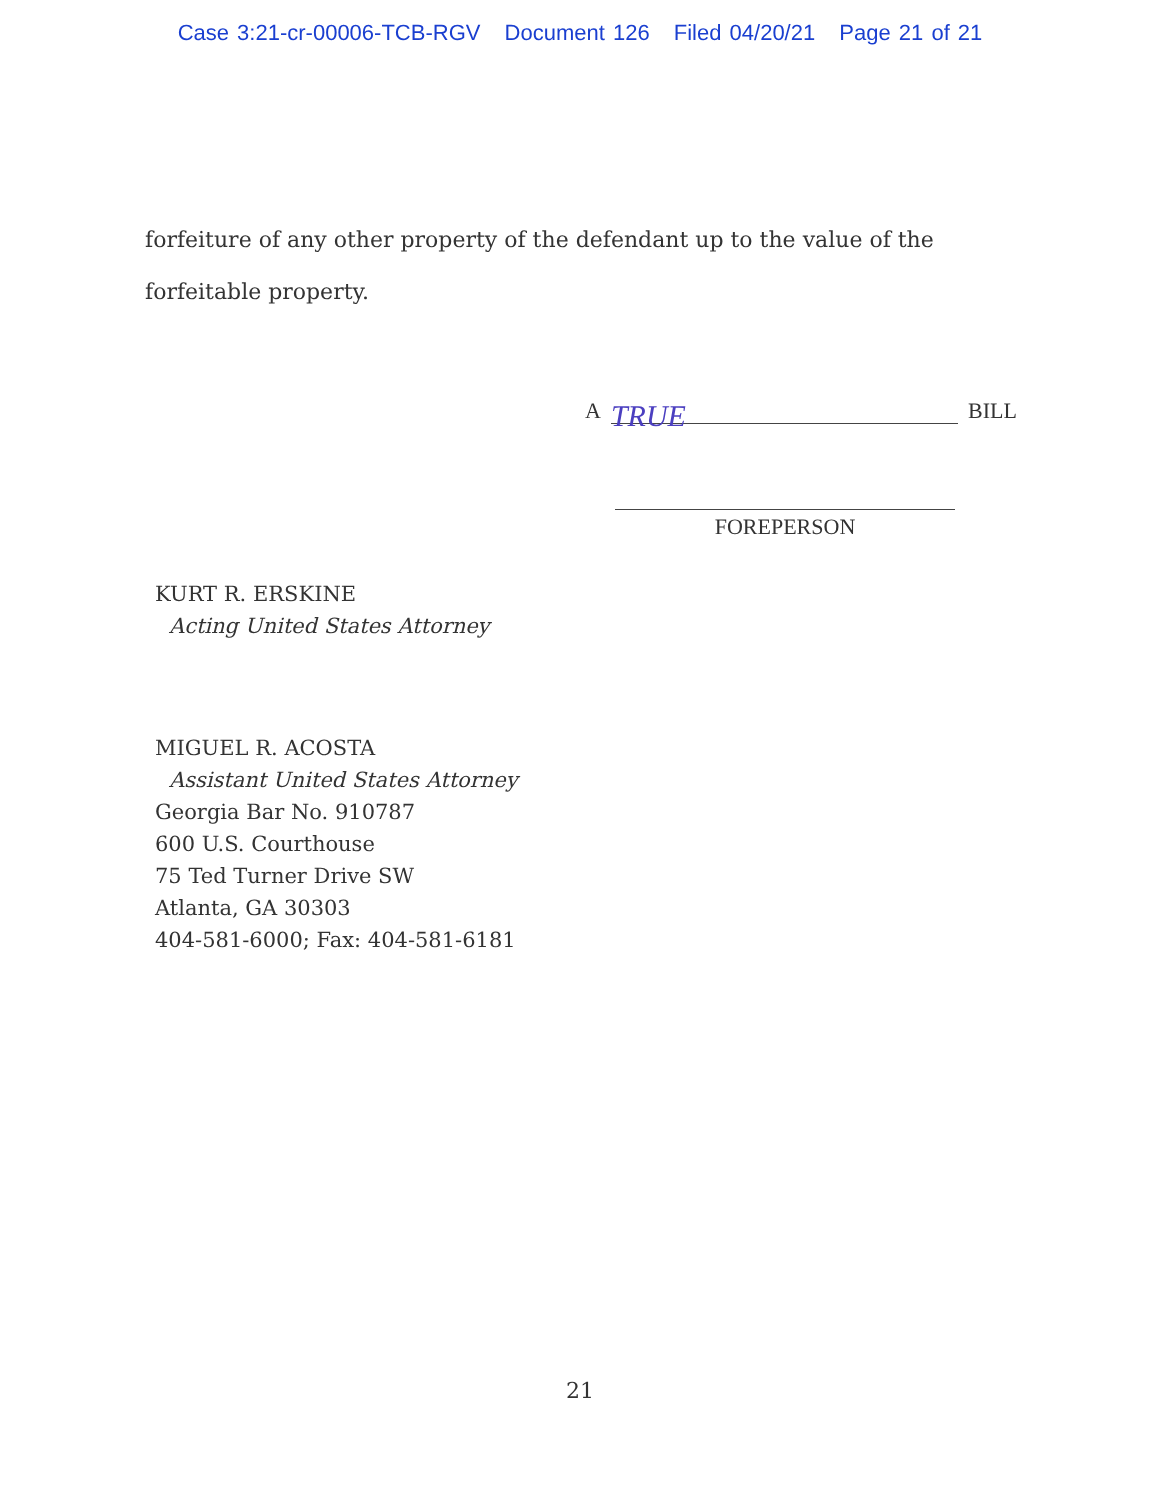Case 3:21-cr-00006-TCB-RGV Document 126 Filed 04/20/21 Page 21 of 21
forfeiture of any other property of the defendant up to the value of the forfeitable property.
A
TRUE
BILL
FOREPERSON
KURT R. ERSKINE
Acting United States Attorney
MIGUEL R. ACOSTA
Assistant United States Attorney
Georgia Bar No. 910787
600 U.S. Courthouse
75 Ted Turner Drive SW
Atlanta, GA 30303
404-581-6000; Fax: 404-581-6181
21